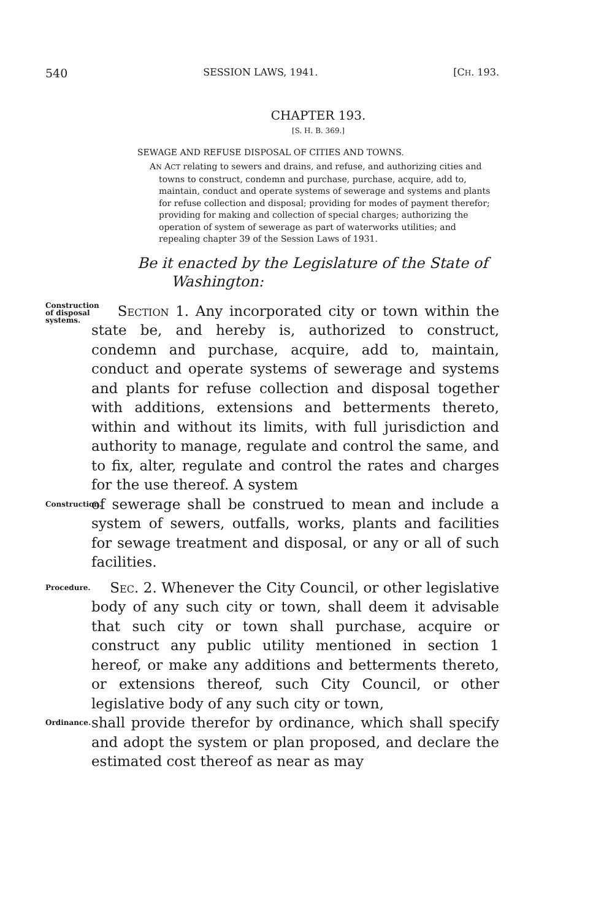540 SESSION LAWS, 1941. [CH. 193.
CHAPTER 193.
[S. H. B. 369.]
SEWAGE AND REFUSE DISPOSAL OF CITIES AND TOWNS.
AN ACT relating to sewers and drains, and refuse, and authorizing cities and towns to construct, condemn and purchase, purchase, acquire, add to, maintain, conduct and operate systems of sewerage and systems and plants for refuse collection and disposal; providing for modes of payment therefor; providing for making and collection of special charges; authorizing the operation of system of sewerage as part of waterworks utilities; and repealing chapter 39 of the Session Laws of 1931.
Be it enacted by the Legislature of the State of
Washington:
Construction of disposal systems.
Section 1. Any incorporated city or town within the state be, and hereby is, authorized to construct, condemn and purchase, acquire, add to, maintain, conduct and operate systems of sewerage and systems and plants for refuse collection and disposal together with additions, extensions and betterments thereto, within and without its limits, with full jurisdiction and authority to manage, regulate and control the same, and to fix, alter, regulate and control the rates and charges for the use thereof. A system
Construction.
of sewerage shall be construed to mean and include a system of sewers, outfalls, works, plants and facilities for sewage treatment and disposal, or any or all of such facilities.
Procedure.
Sec. 2. Whenever the City Council, or other legislative body of any such city or town, shall deem it advisable that such city or town shall purchase, acquire or construct any public utility mentioned in section 1 hereof, or make any additions and betterments thereto, or extensions thereof, such City Council, or other legislative body of any such city or town,
Ordinance.
shall provide therefor by ordinance, which shall specify and adopt the system or plan proposed, and declare the estimated cost thereof as near as may